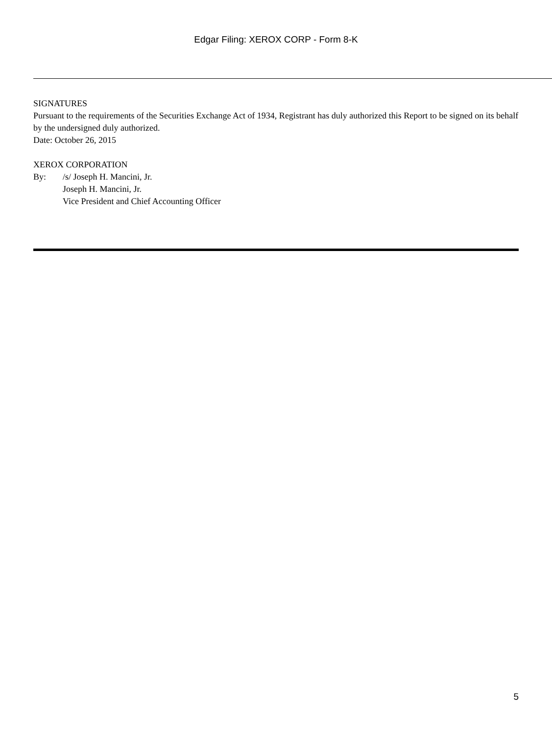Edgar Filing: XEROX CORP - Form 8-K
SIGNATURES
Pursuant to the requirements of the Securities Exchange Act of 1934, Registrant has duly authorized this Report to be signed on its behalf by the undersigned duly authorized.
Date: October 26, 2015
XEROX CORPORATION
By: /s/ Joseph H. Mancini, Jr.
Joseph H. Mancini, Jr.
Vice President and Chief Accounting Officer
5